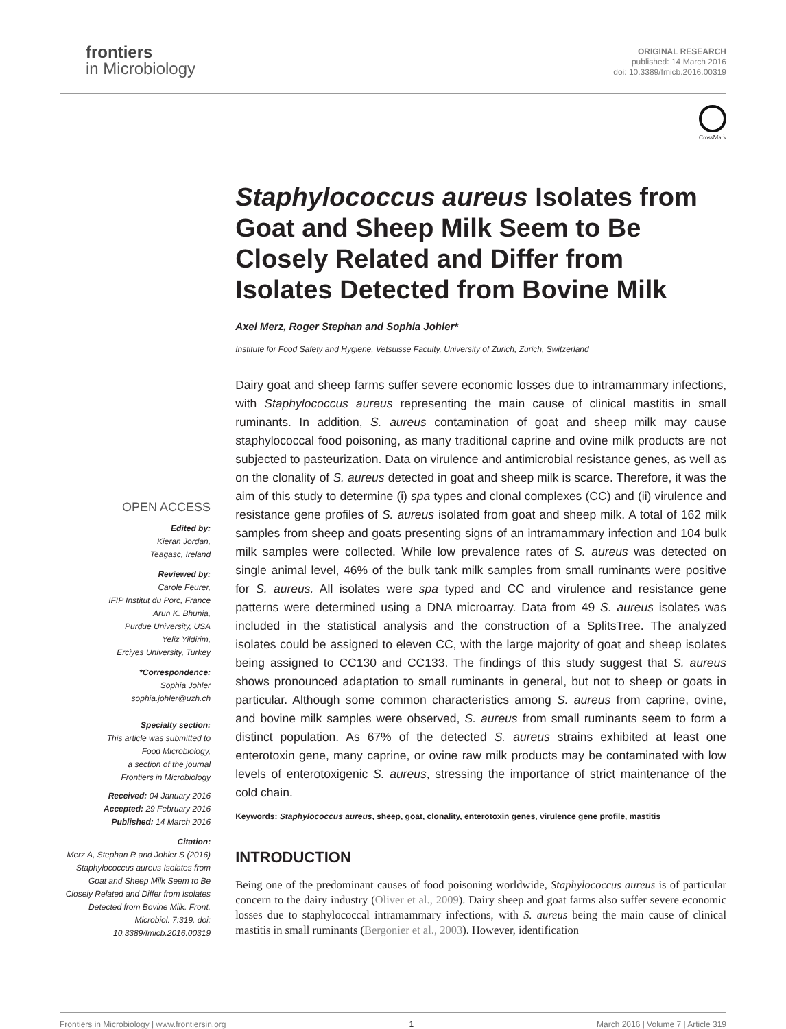frontiers
in Microbiology
ORIGINAL RESEARCH
published: 14 March 2016
doi: 10.3389/fmicb.2016.00319
CrossMark
OPEN ACCESS
Edited by:
Kieran Jordan,
Teagasc, Ireland
Reviewed by:
Carole Feurer,
IFIP Institut du Porc, France
Arun K. Bhunia,
Purdue University, USA
Yeliz Yildirim,
Erciyes University, Turkey
*Correspondence:
Sophia Johler
sophia.johler@uzh.ch
Specialty section:
This article was submitted to
Food Microbiology,
a section of the journal
Frontiers in Microbiology
Received: 04 January 2016
Accepted: 29 February 2016
Published: 14 March 2016
Citation:
Merz A, Stephan R and Johler S (2016) Staphylococcus aureus Isolates from Goat and Sheep Milk Seem to Be Closely Related and Differ from Isolates Detected from Bovine Milk. Front. Microbiol. 7:319. doi: 10.3389/fmicb.2016.00319
Staphylococcus aureus Isolates from Goat and Sheep Milk Seem to Be Closely Related and Differ from Isolates Detected from Bovine Milk
Axel Merz, Roger Stephan and Sophia Johler*
Institute for Food Safety and Hygiene, Vetsuisse Faculty, University of Zurich, Zurich, Switzerland
Dairy goat and sheep farms suffer severe economic losses due to intramammary infections, with Staphylococcus aureus representing the main cause of clinical mastitis in small ruminants. In addition, S. aureus contamination of goat and sheep milk may cause staphylococcal food poisoning, as many traditional caprine and ovine milk products are not subjected to pasteurization. Data on virulence and antimicrobial resistance genes, as well as on the clonality of S. aureus detected in goat and sheep milk is scarce. Therefore, it was the aim of this study to determine (i) spa types and clonal complexes (CC) and (ii) virulence and resistance gene profiles of S. aureus isolated from goat and sheep milk. A total of 162 milk samples from sheep and goats presenting signs of an intramammary infection and 104 bulk milk samples were collected. While low prevalence rates of S. aureus was detected on single animal level, 46% of the bulk tank milk samples from small ruminants were positive for S. aureus. All isolates were spa typed and CC and virulence and resistance gene patterns were determined using a DNA microarray. Data from 49 S. aureus isolates was included in the statistical analysis and the construction of a SplitsTree. The analyzed isolates could be assigned to eleven CC, with the large majority of goat and sheep isolates being assigned to CC130 and CC133. The findings of this study suggest that S. aureus shows pronounced adaptation to small ruminants in general, but not to sheep or goats in particular. Although some common characteristics among S. aureus from caprine, ovine, and bovine milk samples were observed, S. aureus from small ruminants seem to form a distinct population. As 67% of the detected S. aureus strains exhibited at least one enterotoxin gene, many caprine, or ovine raw milk products may be contaminated with low levels of enterotoxigenic S. aureus, stressing the importance of strict maintenance of the cold chain.
Keywords: Staphylococcus aureus, sheep, goat, clonality, enterotoxin genes, virulence gene profile, mastitis
INTRODUCTION
Being one of the predominant causes of food poisoning worldwide, Staphylococcus aureus is of particular concern to the dairy industry (Oliver et al., 2009). Dairy sheep and goat farms also suffer severe economic losses due to staphylococcal intramammary infections, with S. aureus being the main cause of clinical mastitis in small ruminants (Bergonier et al., 2003). However, identification
Frontiers in Microbiology | www.frontiersin.org 1 March 2016 | Volume 7 | Article 319